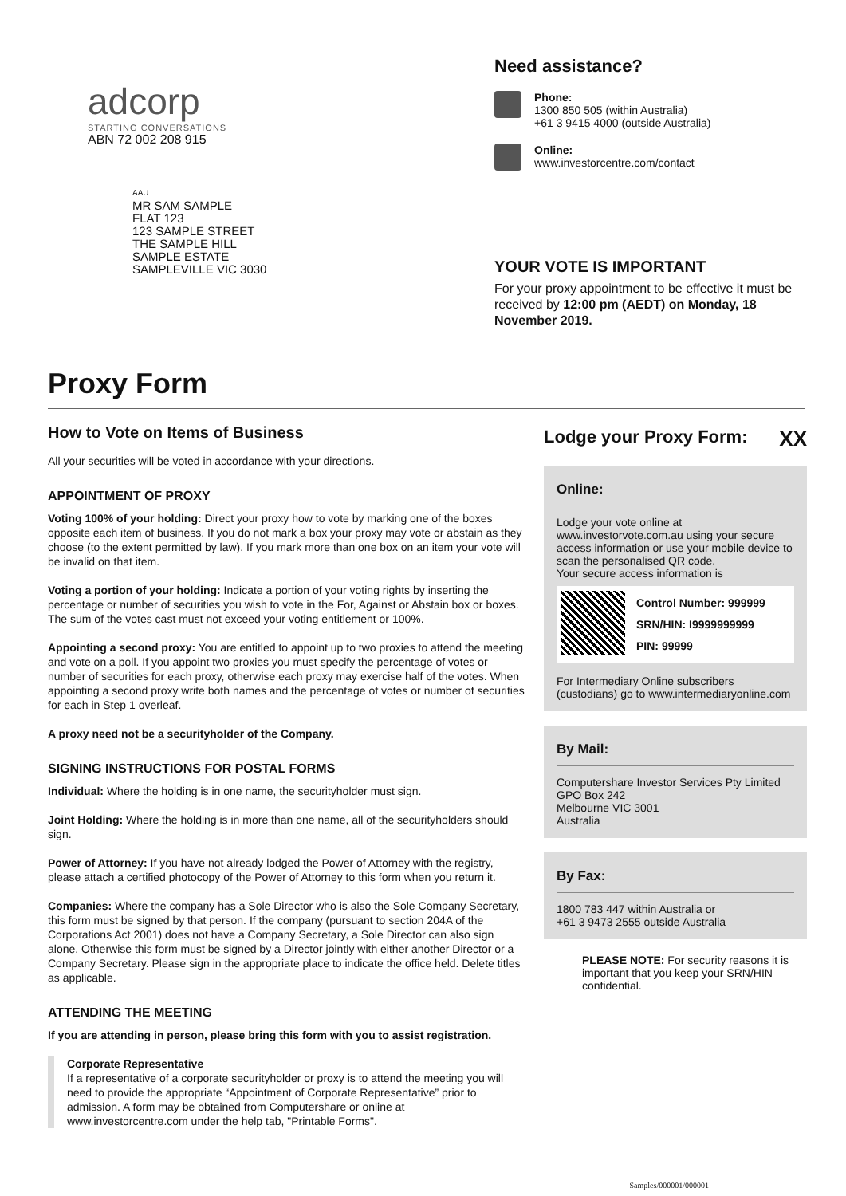adcorp
STARTING CONVERSATIONS
ABN 72 002 208 915
AAU
MR SAM SAMPLE
FLAT 123
123 SAMPLE STREET
THE SAMPLE HILL
SAMPLE ESTATE
SAMPLEVILLE VIC 3030
Need assistance?
Phone:
1300 850 505 (within Australia)
+61 3 9415 4000 (outside Australia)
Online:
www.investorcentre.com/contact
YOUR VOTE IS IMPORTANT
For your proxy appointment to be effective it must be received by 12:00 pm (AEDT) on Monday, 18 November 2019.
Proxy Form
How to Vote on Items of Business
All your securities will be voted in accordance with your directions.
APPOINTMENT OF PROXY
Voting 100% of your holding: Direct your proxy how to vote by marking one of the boxes opposite each item of business. If you do not mark a box your proxy may vote or abstain as they choose (to the extent permitted by law). If you mark more than one box on an item your vote will be invalid on that item.
Voting a portion of your holding: Indicate a portion of your voting rights by inserting the percentage or number of securities you wish to vote in the For, Against or Abstain box or boxes. The sum of the votes cast must not exceed your voting entitlement or 100%.
Appointing a second proxy: You are entitled to appoint up to two proxies to attend the meeting and vote on a poll. If you appoint two proxies you must specify the percentage of votes or number of securities for each proxy, otherwise each proxy may exercise half of the votes. When appointing a second proxy write both names and the percentage of votes or number of securities for each in Step 1 overleaf.
A proxy need not be a securityholder of the Company.
SIGNING INSTRUCTIONS FOR POSTAL FORMS
Individual: Where the holding is in one name, the securityholder must sign.
Joint Holding: Where the holding is in more than one name, all of the securityholders should sign.
Power of Attorney: If you have not already lodged the Power of Attorney with the registry, please attach a certified photocopy of the Power of Attorney to this form when you return it.
Companies: Where the company has a Sole Director who is also the Sole Company Secretary, this form must be signed by that person. If the company (pursuant to section 204A of the Corporations Act 2001) does not have a Company Secretary, a Sole Director can also sign alone. Otherwise this form must be signed by a Director jointly with either another Director or a Company Secretary. Please sign in the appropriate place to indicate the office held. Delete titles as applicable.
ATTENDING THE MEETING
If you are attending in person, please bring this form with you to assist registration.
Corporate Representative
If a representative of a corporate securityholder or proxy is to attend the meeting you will need to provide the appropriate “Appointment of Corporate Representative” prior to admission. A form may be obtained from Computershare or online at www.investorcentre.com under the help tab, "Printable Forms".
Lodge your Proxy Form: XX
Online:
Lodge your vote online at www.investorvote.com.au using your secure access information or use your mobile device to scan the personalised QR code.
Your secure access information is
Control Number: 999999
SRN/HIN: I9999999999
PIN: 99999
For Intermediary Online subscribers (custodians) go to www.intermediaryonline.com
By Mail:
Computershare Investor Services Pty Limited
GPO Box 242
Melbourne VIC 3001
Australia
By Fax:
1800 783 447 within Australia or
+61 3 9473 2555 outside Australia
PLEASE NOTE: For security reasons it is important that you keep your SRN/HIN confidential.
Samples/000001/000001